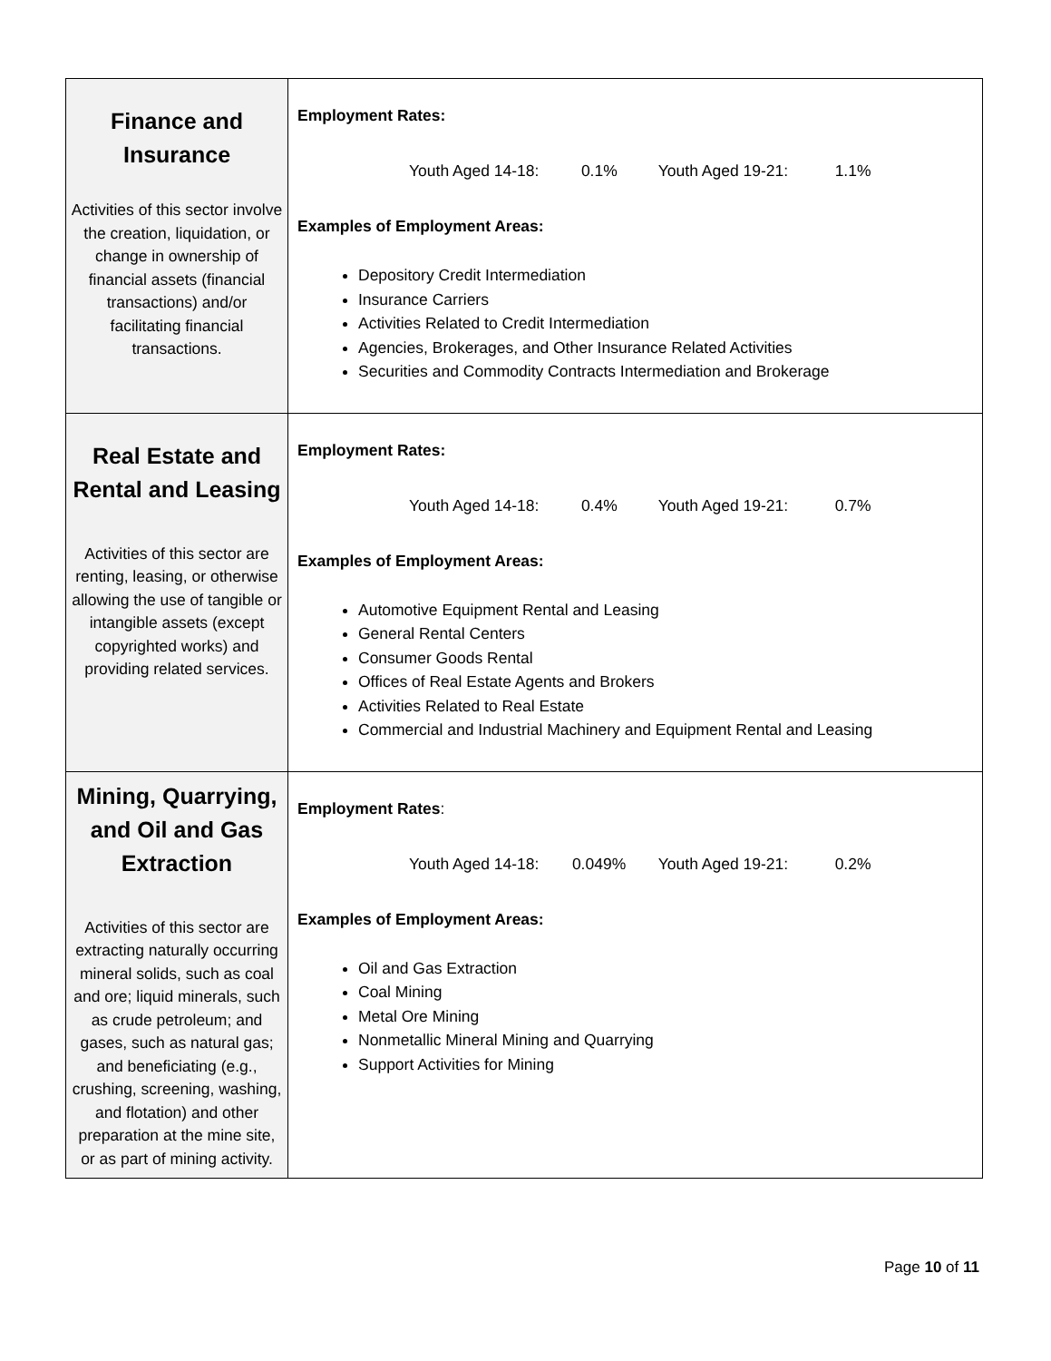| Finance and Insurance Activities of this sector involve the creation, liquidation, or change in ownership of financial assets (financial transactions) and/or facilitating financial transactions. | Employment Rates: Youth Aged 14-18: 0.1% Youth Aged 19-21: 1.1% Examples of Employment Areas: Depository Credit Intermediation Insurance Carriers Activities Related to Credit Intermediation Agencies, Brokerages, and Other Insurance Related Activities Securities and Commodity Contracts Intermediation and Brokerage |
| Real Estate and Rental and Leasing Activities of this sector are renting, leasing, or otherwise allowing the use of tangible or intangible assets (except copyrighted works) and providing related services. | Employment Rates: Youth Aged 14-18: 0.4% Youth Aged 19-21: 0.7% Examples of Employment Areas: Automotive Equipment Rental and Leasing General Rental Centers Consumer Goods Rental Offices of Real Estate Agents and Brokers Activities Related to Real Estate Commercial and Industrial Machinery and Equipment Rental and Leasing |
| Mining, Quarrying, and Oil and Gas Extraction Activities of this sector are extracting naturally occurring mineral solids, such as coal and ore; liquid minerals, such as crude petroleum; and gases, such as natural gas; and beneficiating (e.g., crushing, screening, washing, and flotation) and other preparation at the mine site, or as part of mining activity. | Employment Rates : Youth Aged 14-18: 0.049% Youth Aged 19-21: 0.2% Examples of Employment Areas: Oil and Gas Extraction Coal Mining Metal Ore Mining Nonmetallic Mineral Mining and Quarrying Support Activities for Mining |
Page 10 of 11